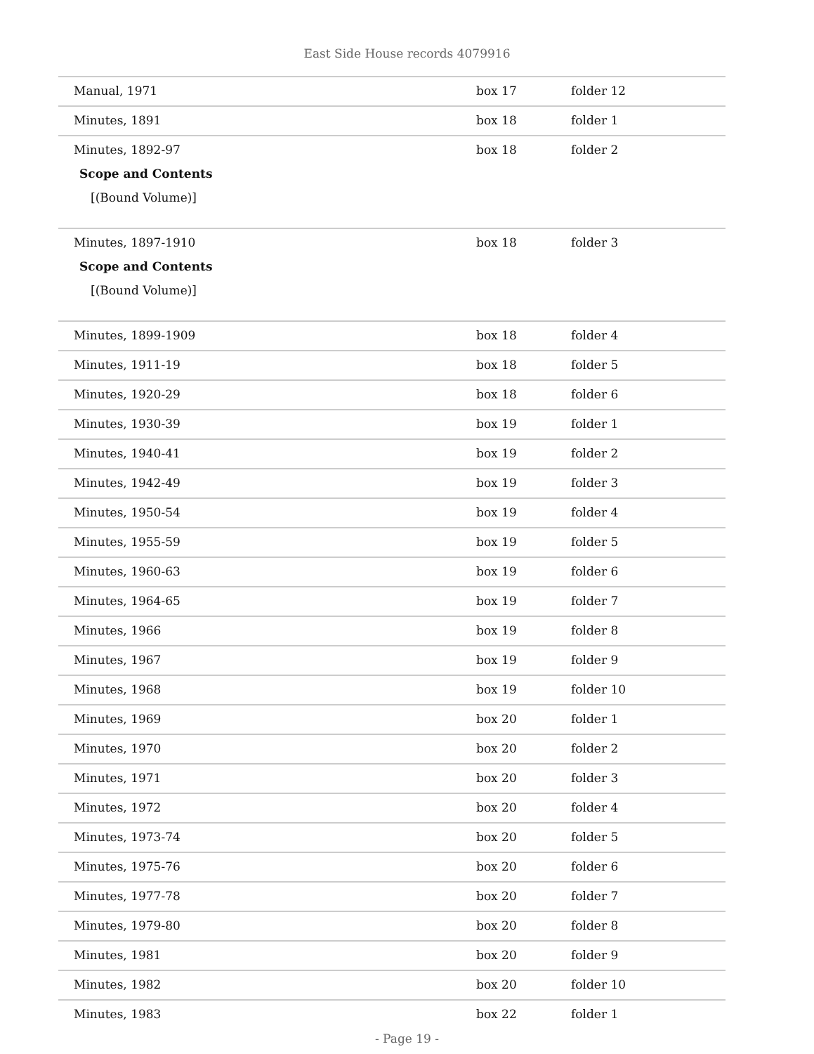East Side House records 4079916
| Manual, 1971 | box 17 | folder 12 |
| Minutes, 1891 | box 18 | folder 1 |
| Minutes, 1892-97 Scope and Contents [(Bound Volume)] | box 18 | folder 2 |
| Minutes, 1897-1910 Scope and Contents [(Bound Volume)] | box 18 | folder 3 |
| Minutes, 1899-1909 | box 18 | folder 4 |
| Minutes, 1911-19 | box 18 | folder 5 |
| Minutes, 1920-29 | box 18 | folder 6 |
| Minutes, 1930-39 | box 19 | folder 1 |
| Minutes, 1940-41 | box 19 | folder 2 |
| Minutes, 1942-49 | box 19 | folder 3 |
| Minutes, 1950-54 | box 19 | folder 4 |
| Minutes, 1955-59 | box 19 | folder 5 |
| Minutes, 1960-63 | box 19 | folder 6 |
| Minutes, 1964-65 | box 19 | folder 7 |
| Minutes, 1966 | box 19 | folder 8 |
| Minutes, 1967 | box 19 | folder 9 |
| Minutes, 1968 | box 19 | folder 10 |
| Minutes, 1969 | box 20 | folder 1 |
| Minutes, 1970 | box 20 | folder 2 |
| Minutes, 1971 | box 20 | folder 3 |
| Minutes, 1972 | box 20 | folder 4 |
| Minutes, 1973-74 | box 20 | folder 5 |
| Minutes, 1975-76 | box 20 | folder 6 |
| Minutes, 1977-78 | box 20 | folder 7 |
| Minutes, 1979-80 | box 20 | folder 8 |
| Minutes, 1981 | box 20 | folder 9 |
| Minutes, 1982 | box 20 | folder 10 |
| Minutes, 1983 | box 22 | folder 1 |
- Page 19 -